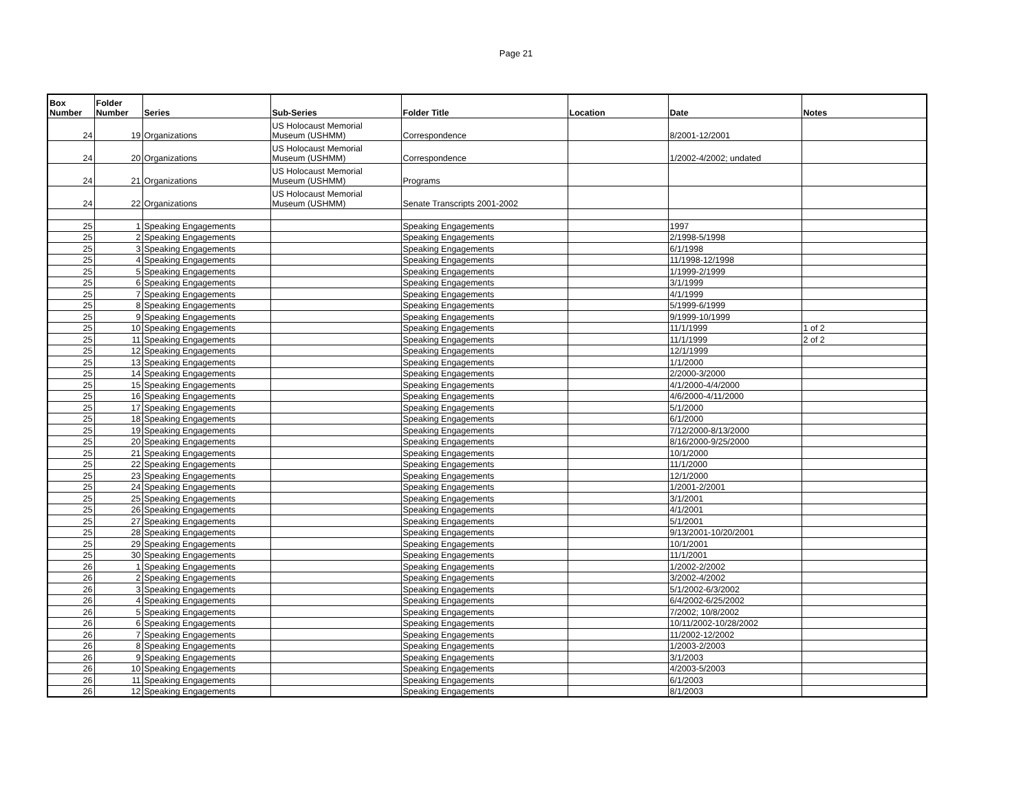Page 21
| Box Number | Folder Number | Series | Sub-Series | Folder Title | Location | Date | Notes |
| --- | --- | --- | --- | --- | --- | --- | --- |
| 24 | 19 | Organizations | US Holocaust Memorial Museum (USHMM) | Correspondence | | 8/2001-12/2001 | |
| 24 | 20 | Organizations | US Holocaust Memorial Museum (USHMM) | Correspondence | | 1/2002-4/2002; undated | |
| 24 | 21 | Organizations | US Holocaust Memorial Museum (USHMM) | Programs | | | |
| 24 | 22 | Organizations | US Holocaust Memorial Museum (USHMM) | Senate Transcripts 2001-2002 | | | |
| 25 | 1 | Speaking Engagements | | Speaking Engagements | | 1997 | |
| 25 | 2 | Speaking Engagements | | Speaking Engagements | | 2/1998-5/1998 | |
| 25 | 3 | Speaking Engagements | | Speaking Engagements | | 6/1/1998 | |
| 25 | 4 | Speaking Engagements | | Speaking Engagements | | 11/1998-12/1998 | |
| 25 | 5 | Speaking Engagements | | Speaking Engagements | | 1/1999-2/1999 | |
| 25 | 6 | Speaking Engagements | | Speaking Engagements | | 3/1/1999 | |
| 25 | 7 | Speaking Engagements | | Speaking Engagements | | 4/1/1999 | |
| 25 | 8 | Speaking Engagements | | Speaking Engagements | | 5/1999-6/1999 | |
| 25 | 9 | Speaking Engagements | | Speaking Engagements | | 9/1999-10/1999 | |
| 25 | 10 | Speaking Engagements | | Speaking Engagements | | 11/1/1999 | 1 of 2 |
| 25 | 11 | Speaking Engagements | | Speaking Engagements | | 11/1/1999 | 2 of 2 |
| 25 | 12 | Speaking Engagements | | Speaking Engagements | | 12/1/1999 | |
| 25 | 13 | Speaking Engagements | | Speaking Engagements | | 1/1/2000 | |
| 25 | 14 | Speaking Engagements | | Speaking Engagements | | 2/2000-3/2000 | |
| 25 | 15 | Speaking Engagements | | Speaking Engagements | | 4/1/2000-4/4/2000 | |
| 25 | 16 | Speaking Engagements | | Speaking Engagements | | 4/6/2000-4/11/2000 | |
| 25 | 17 | Speaking Engagements | | Speaking Engagements | | 5/1/2000 | |
| 25 | 18 | Speaking Engagements | | Speaking Engagements | | 6/1/2000 | |
| 25 | 19 | Speaking Engagements | | Speaking Engagements | | 7/12/2000-8/13/2000 | |
| 25 | 20 | Speaking Engagements | | Speaking Engagements | | 8/16/2000-9/25/2000 | |
| 25 | 21 | Speaking Engagements | | Speaking Engagements | | 10/1/2000 | |
| 25 | 22 | Speaking Engagements | | Speaking Engagements | | 11/1/2000 | |
| 25 | 23 | Speaking Engagements | | Speaking Engagements | | 12/1/2000 | |
| 25 | 24 | Speaking Engagements | | Speaking Engagements | | 1/2001-2/2001 | |
| 25 | 25 | Speaking Engagements | | Speaking Engagements | | 3/1/2001 | |
| 25 | 26 | Speaking Engagements | | Speaking Engagements | | 4/1/2001 | |
| 25 | 27 | Speaking Engagements | | Speaking Engagements | | 5/1/2001 | |
| 25 | 28 | Speaking Engagements | | Speaking Engagements | | 9/13/2001-10/20/2001 | |
| 25 | 29 | Speaking Engagements | | Speaking Engagements | | 10/1/2001 | |
| 25 | 30 | Speaking Engagements | | Speaking Engagements | | 11/1/2001 | |
| 26 | 1 | Speaking Engagements | | Speaking Engagements | | 1/2002-2/2002 | |
| 26 | 2 | Speaking Engagements | | Speaking Engagements | | 3/2002-4/2002 | |
| 26 | 3 | Speaking Engagements | | Speaking Engagements | | 5/1/2002-6/3/2002 | |
| 26 | 4 | Speaking Engagements | | Speaking Engagements | | 6/4/2002-6/25/2002 | |
| 26 | 5 | Speaking Engagements | | Speaking Engagements | | 7/2002; 10/8/2002 | |
| 26 | 6 | Speaking Engagements | | Speaking Engagements | | 10/11/2002-10/28/2002 | |
| 26 | 7 | Speaking Engagements | | Speaking Engagements | | 11/2002-12/2002 | |
| 26 | 8 | Speaking Engagements | | Speaking Engagements | | 1/2003-2/2003 | |
| 26 | 9 | Speaking Engagements | | Speaking Engagements | | 3/1/2003 | |
| 26 | 10 | Speaking Engagements | | Speaking Engagements | | 4/2003-5/2003 | |
| 26 | 11 | Speaking Engagements | | Speaking Engagements | | 6/1/2003 | |
| 26 | 12 | Speaking Engagements | | Speaking Engagements | | 8/1/2003 | |